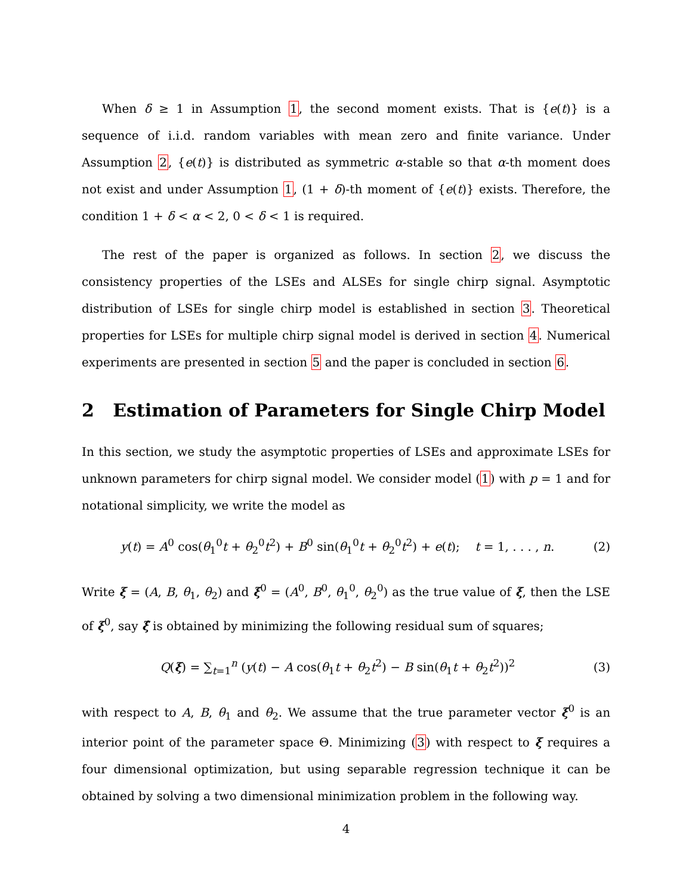When δ ≥ 1 in Assumption 1, the second moment exists. That is {e(t)} is a sequence of i.i.d. random variables with mean zero and finite variance. Under Assumption 2, {e(t)} is distributed as symmetric α-stable so that α-th moment does not exist and under Assumption 1, (1 + δ)-th moment of {e(t)} exists. Therefore, the condition 1 + δ < α < 2, 0 < δ < 1 is required.
The rest of the paper is organized as follows. In section 2, we discuss the consistency properties of the LSEs and ALSEs for single chirp signal. Asymptotic distribution of LSEs for single chirp model is established in section 3. Theoretical properties for LSEs for multiple chirp signal model is derived in section 4. Numerical experiments are presented in section 5 and the paper is concluded in section 6.
2 Estimation of Parameters for Single Chirp Model
In this section, we study the asymptotic properties of LSEs and approximate LSEs for unknown parameters for chirp signal model. We consider model (1) with p = 1 and for notational simplicity, we write the model as
y(t) = A<sup>0</sup> cos(θ<sub>1</sub><sup>0</sup>t + θ<sub>2</sub><sup>0</sup>t<sup>2</sup>) + B<sup>0</sup> sin(θ<sub>1</sub><sup>0</sup>t + θ<sub>2</sub><sup>0</sup>t<sup>2</sup>) + e(t); t = 1, . . . , n. (2)
Write ξ = (A, B, θ<sub>1</sub>, θ<sub>2</sub>) and ξ<sup>0</sup> = (A<sup>0</sup>, B<sup>0</sup>, θ<sub>1</sub><sup>0</sup>, θ<sub>2</sub><sup>0</sup>) as the true value of ξ, then the LSE of ξ<sup>0</sup>, say ξ̂ is obtained by minimizing the following residual sum of squares;
Q(ξ) = ∑<sub>t=1</sub><sup>n</sup> (y(t) − A cos(θ<sub>1</sub>t + θ<sub>2</sub>t<sup>2</sup>) − B sin(θ<sub>1</sub>t + θ<sub>2</sub>t<sup>2</sup>))<sup>2</sup> (3)
with respect to A, B, θ<sub>1</sub> and θ<sub>2</sub>. We assume that the true parameter vector ξ<sup>0</sup> is an interior point of the parameter space Θ. Minimizing (3) with respect to ξ requires a four dimensional optimization, but using separable regression technique it can be obtained by solving a two dimensional minimization problem in the following way.
4